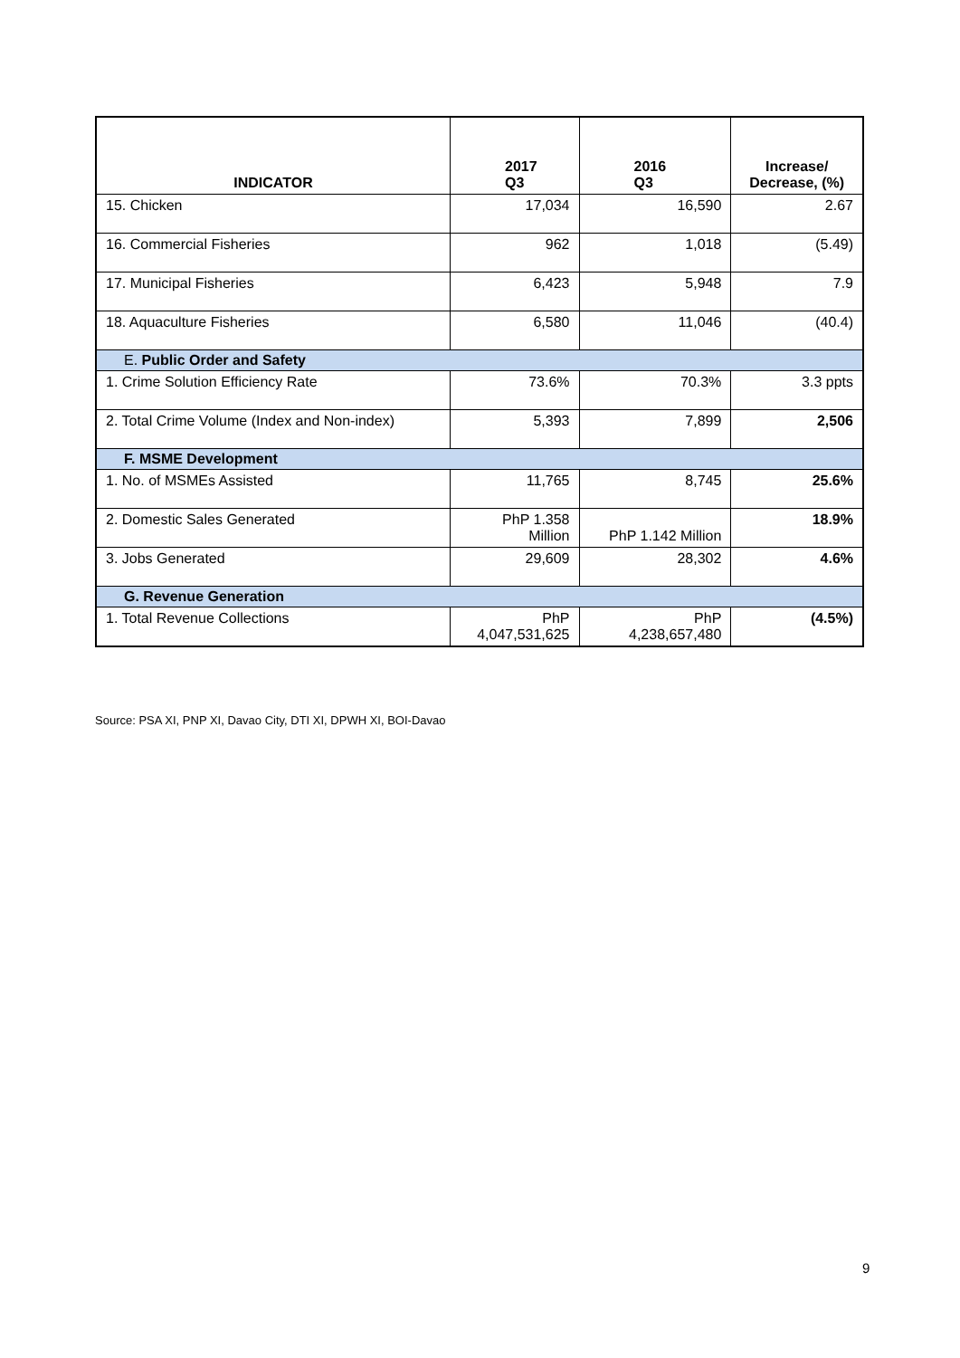| INDICATOR | 2017 Q3 | 2016 Q3 | Increase/ Decrease, (%) |
| --- | --- | --- | --- |
| 15. Chicken | 17,034 | 16,590 | 2.67 |
| 16. Commercial Fisheries | 962 | 1,018 | (5.49) |
| 17. Municipal Fisheries | 6,423 | 5,948 | 7.9 |
| 18. Aquaculture Fisheries | 6,580 | 11,046 | (40.4) |
| E. Public Order and Safety | | | |
| 1. Crime Solution Efficiency Rate | 73.6% | 70.3% | 3.3 ppts |
| 2. Total Crime Volume (Index and Non-index) | 5,393 | 7,899 | 2,506 |
| F. MSME Development | | | |
| 1. No. of MSMEs Assisted | 11,765 | 8,745 | 25.6% |
| 2. Domestic Sales Generated | PhP 1.358 Million | PhP 1.142 Million | 18.9% |
| 3. Jobs Generated | 29,609 | 28,302 | 4.6% |
| G. Revenue Generation | | | |
| 1. Total Revenue Collections | PhP 4,047,531,625 | PhP 4,238,657,480 | (4.5%) |
Source: PSA XI, PNP XI, Davao City, DTI XI, DPWH XI, BOI-Davao
9